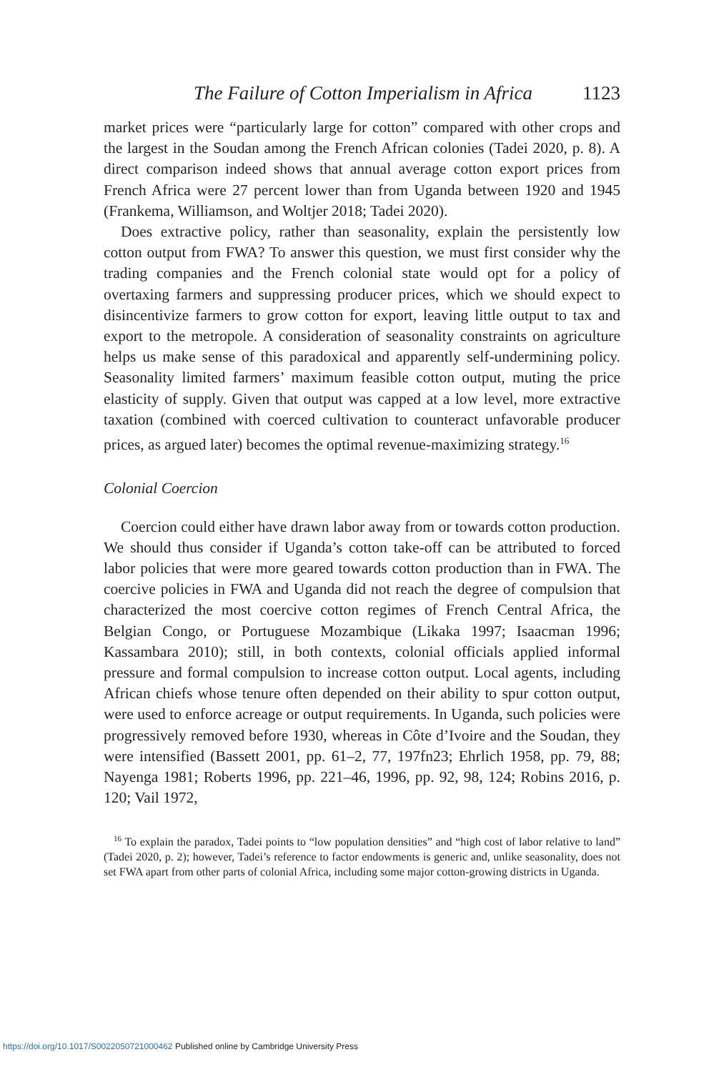The Failure of Cotton Imperialism in Africa 1123
market prices were “particularly large for cotton” compared with other crops and the largest in the Soudan among the French African colonies (Tadei 2020, p. 8). A direct comparison indeed shows that annual average cotton export prices from French Africa were 27 percent lower than from Uganda between 1920 and 1945 (Frankema, Williamson, and Woltjer 2018; Tadei 2020).
Does extractive policy, rather than seasonality, explain the persistently low cotton output from FWA? To answer this question, we must first consider why the trading companies and the French colonial state would opt for a policy of overtaxing farmers and suppressing producer prices, which we should expect to disincentivize farmers to grow cotton for export, leaving little output to tax and export to the metropole. A consideration of seasonality constraints on agriculture helps us make sense of this paradoxical and apparently self-undermining policy. Seasonality limited farmers’ maximum feasible cotton output, muting the price elasticity of supply. Given that output was capped at a low level, more extractive taxation (combined with coerced cultivation to counteract unfavorable producer prices, as argued later) becomes the optimal revenue-maximizing strategy.<sup>16</sup>
Colonial Coercion
Coercion could either have drawn labor away from or towards cotton production. We should thus consider if Uganda’s cotton take-off can be attributed to forced labor policies that were more geared towards cotton production than in FWA. The coercive policies in FWA and Uganda did not reach the degree of compulsion that characterized the most coercive cotton regimes of French Central Africa, the Belgian Congo, or Portuguese Mozambique (Likaka 1997; Isaacman 1996; Kassambara 2010); still, in both contexts, colonial officials applied informal pressure and formal compulsion to increase cotton output. Local agents, including African chiefs whose tenure often depended on their ability to spur cotton output, were used to enforce acreage or output requirements. In Uganda, such policies were progressively removed before 1930, whereas in Côte d’Ivoire and the Soudan, they were intensified (Bassett 2001, pp. 61–2, 77, 197fn23; Ehrlich 1958, pp. 79, 88; Nayenga 1981; Roberts 1996, pp. 221–46, 1996, pp. 92, 98, 124; Robins 2016, p. 120; Vail 1972,
<sup>16</sup> To explain the paradox, Tadei points to “low population densities” and “high cost of labor relative to land” (Tadei 2020, p. 2); however, Tadei’s reference to factor endowments is generic and, unlike seasonality, does not set FWA apart from other parts of colonial Africa, including some major cotton-growing districts in Uganda.
https://doi.org/10.1017/S0022050721000462 Published online by Cambridge University Press